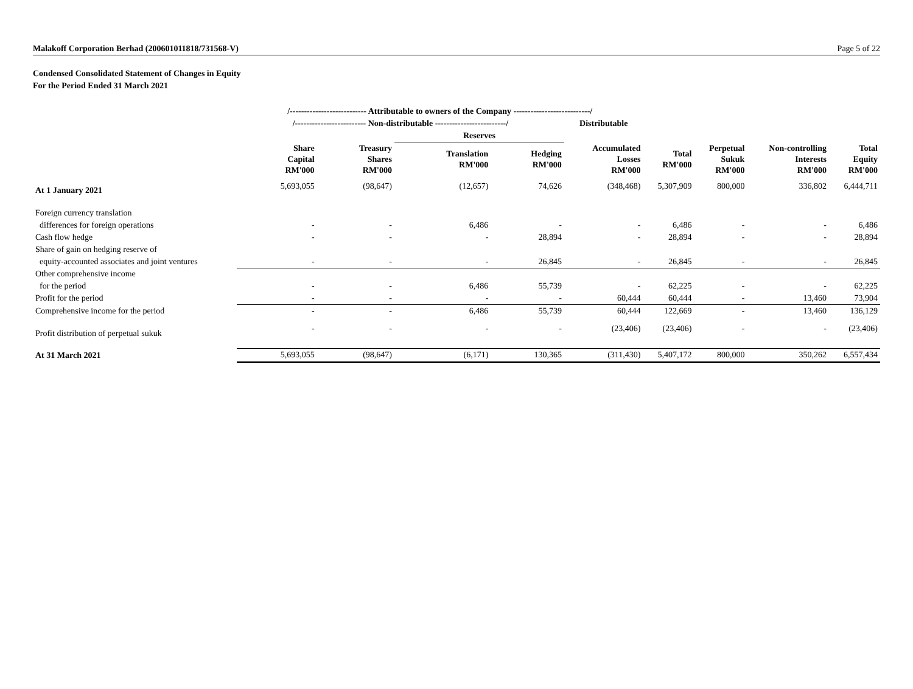Malakoff Corporation Berhad (200601011818/731568-V) Page 5 of 22
Condensed Consolidated Statement of Changes in Equity
For the Period Ended 31 March 2021
| | /--------------------------- Attributable to owners of the Company ---------------------------/ | | | | | | | | |
| --- | --- | --- | --- | --- | --- | --- | --- | --- | --- |
| | /------------------------- Non-distributable -------------------------/ | | | | Distributable | | | | |
| | | | Reserves | | | | | | |
| | Share Capital RM'000 | Treasury Shares RM'000 | Translation RM'000 | Hedging RM'000 | Accumulated Losses RM'000 | Total RM'000 | Perpetual Sukuk RM'000 | Non-controlling Interests RM'000 | Total Equity RM'000 |
| At 1 January 2021 | 5,693,055 | (98,647) | (12,657) | 74,626 | (348,468) | 5,307,909 | 800,000 | 336,802 | 6,444,711 |
| Foreign currency translation | | | | | | | | | |
| differences for foreign operations | - | - | 6,486 | - | - | 6,486 | - | - | 6,486 |
| Cash flow hedge | - | - | - | 28,894 | - | 28,894 | - | - | 28,894 |
| Share of gain on hedging reserve of | | | | | | | | | |
| equity-accounted associates and joint ventures | - | - | - | 26,845 | - | 26,845 | - | - | 26,845 |
| Other comprehensive income | | | | | | | | | |
| for the period | - | - | 6,486 | 55,739 | - | 62,225 | - | - | 62,225 |
| Profit for the period | - | - | - | - | 60,444 | 60,444 | - | 13,460 | 73,904 |
| Comprehensive income for the period | - | - | 6,486 | 55,739 | 60,444 | 122,669 | - | 13,460 | 136,129 |
| Profit distribution of perpetual sukuk | - | - | - | - | (23,406) | (23,406) | - | - | (23,406) |
| At 31 March 2021 | 5,693,055 | (98,647) | (6,171) | 130,365 | (311,430) | 5,407,172 | 800,000 | 350,262 | 6,557,434 |